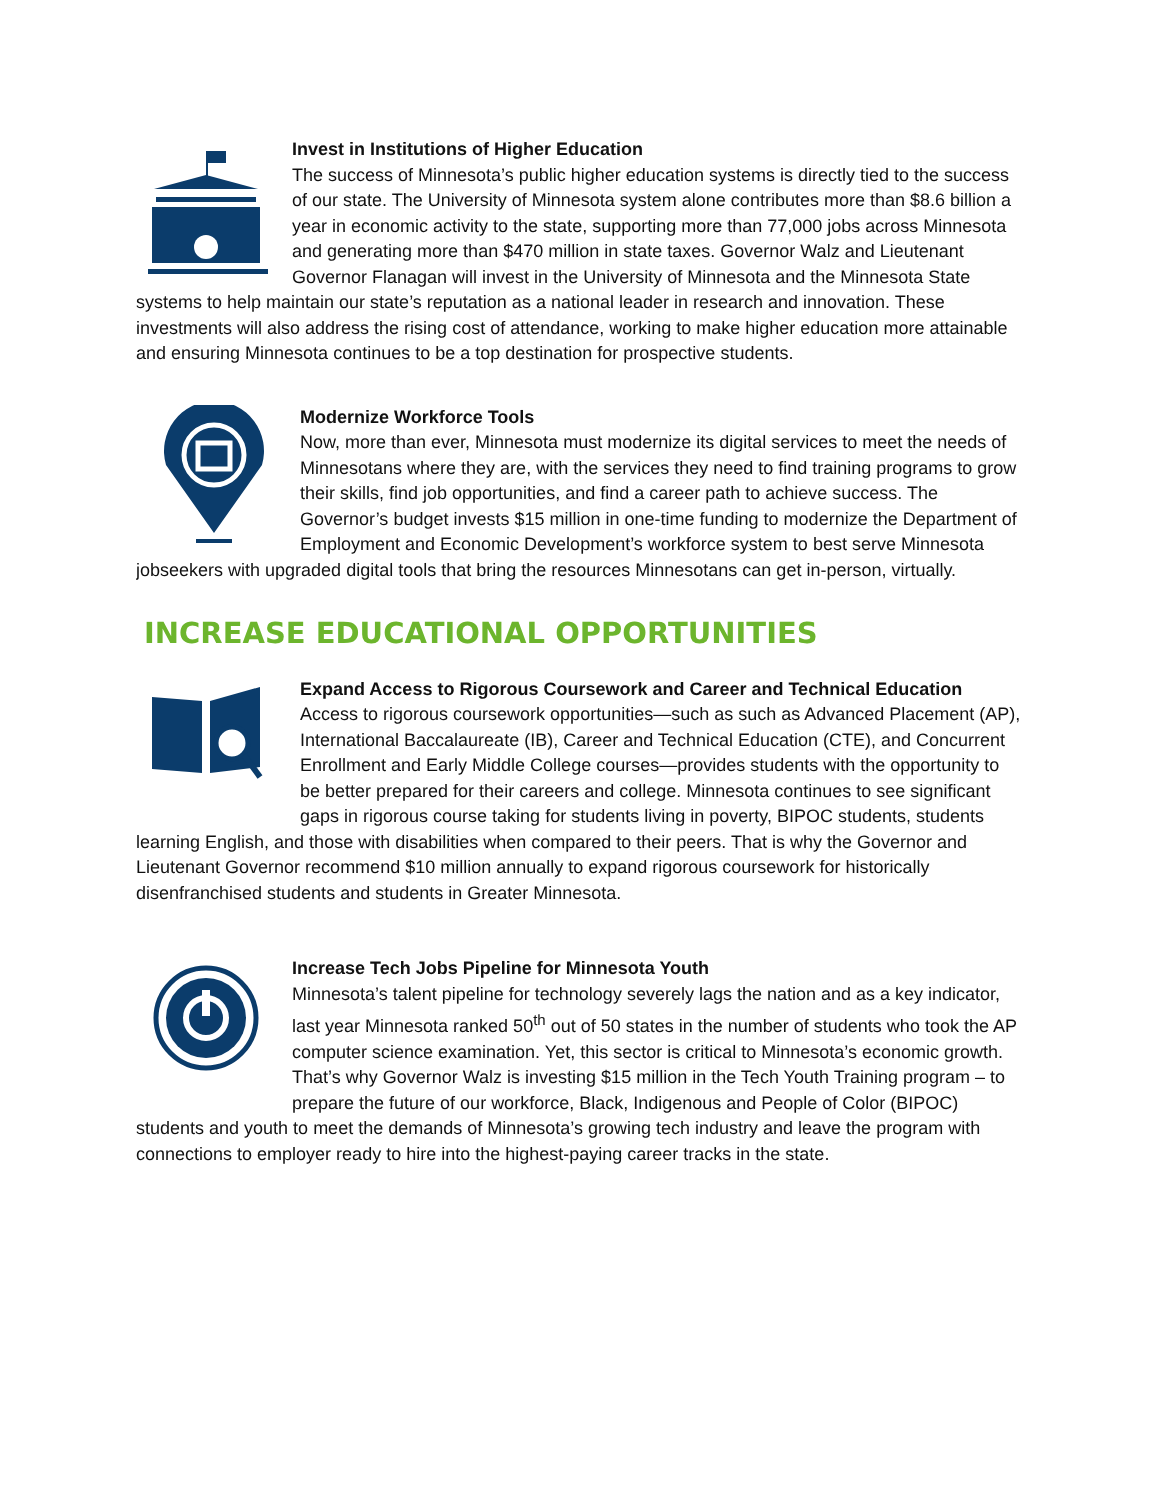Invest in Institutions of Higher Education
The success of Minnesota’s public higher education systems is directly tied to the success of our state. The University of Minnesota system alone contributes more than $8.6 billion a year in economic activity to the state, supporting more than 77,000 jobs across Minnesota and generating more than $470 million in state taxes. Governor Walz and Lieutenant Governor Flanagan will invest in the University of Minnesota and the Minnesota State systems to help maintain our state’s reputation as a national leader in research and innovation. These investments will also address the rising cost of attendance, working to make higher education more attainable and ensuring Minnesota continues to be a top destination for prospective students.
Modernize Workforce Tools
Now, more than ever, Minnesota must modernize its digital services to meet the needs of Minnesotans where they are, with the services they need to find training programs to grow their skills, find job opportunities, and find a career path to achieve success. The Governor’s budget invests $15 million in one-time funding to modernize the Department of Employment and Economic Development’s workforce system to best serve Minnesota jobseekers with upgraded digital tools that bring the resources Minnesotans can get in-person, virtually.
INCREASE EDUCATIONAL OPPORTUNITIES
Expand Access to Rigorous Coursework and Career and Technical Education
Access to rigorous coursework opportunities—such as such as Advanced Placement (AP), International Baccalaureate (IB), Career and Technical Education (CTE), and Concurrent Enrollment and Early Middle College courses—provides students with the opportunity to be better prepared for their careers and college. Minnesota continues to see significant gaps in rigorous course taking for students living in poverty, BIPOC students, students learning English, and those with disabilities when compared to their peers. That is why the Governor and Lieutenant Governor recommend $10 million annually to expand rigorous coursework for historically disenfranchised students and students in Greater Minnesota.
Increase Tech Jobs Pipeline for Minnesota Youth
Minnesota’s talent pipeline for technology severely lags the nation and as a key indicator, last year Minnesota ranked 50<sup>th</sup> out of 50 states in the number of students who took the AP computer science examination. Yet, this sector is critical to Minnesota’s economic growth. That’s why Governor Walz is investing $15 million in the Tech Youth Training program – to prepare the future of our workforce, Black, Indigenous and People of Color (BIPOC) students and youth to meet the demands of Minnesota’s growing tech industry and leave the program with connections to employer ready to hire into the highest-paying career tracks in the state.